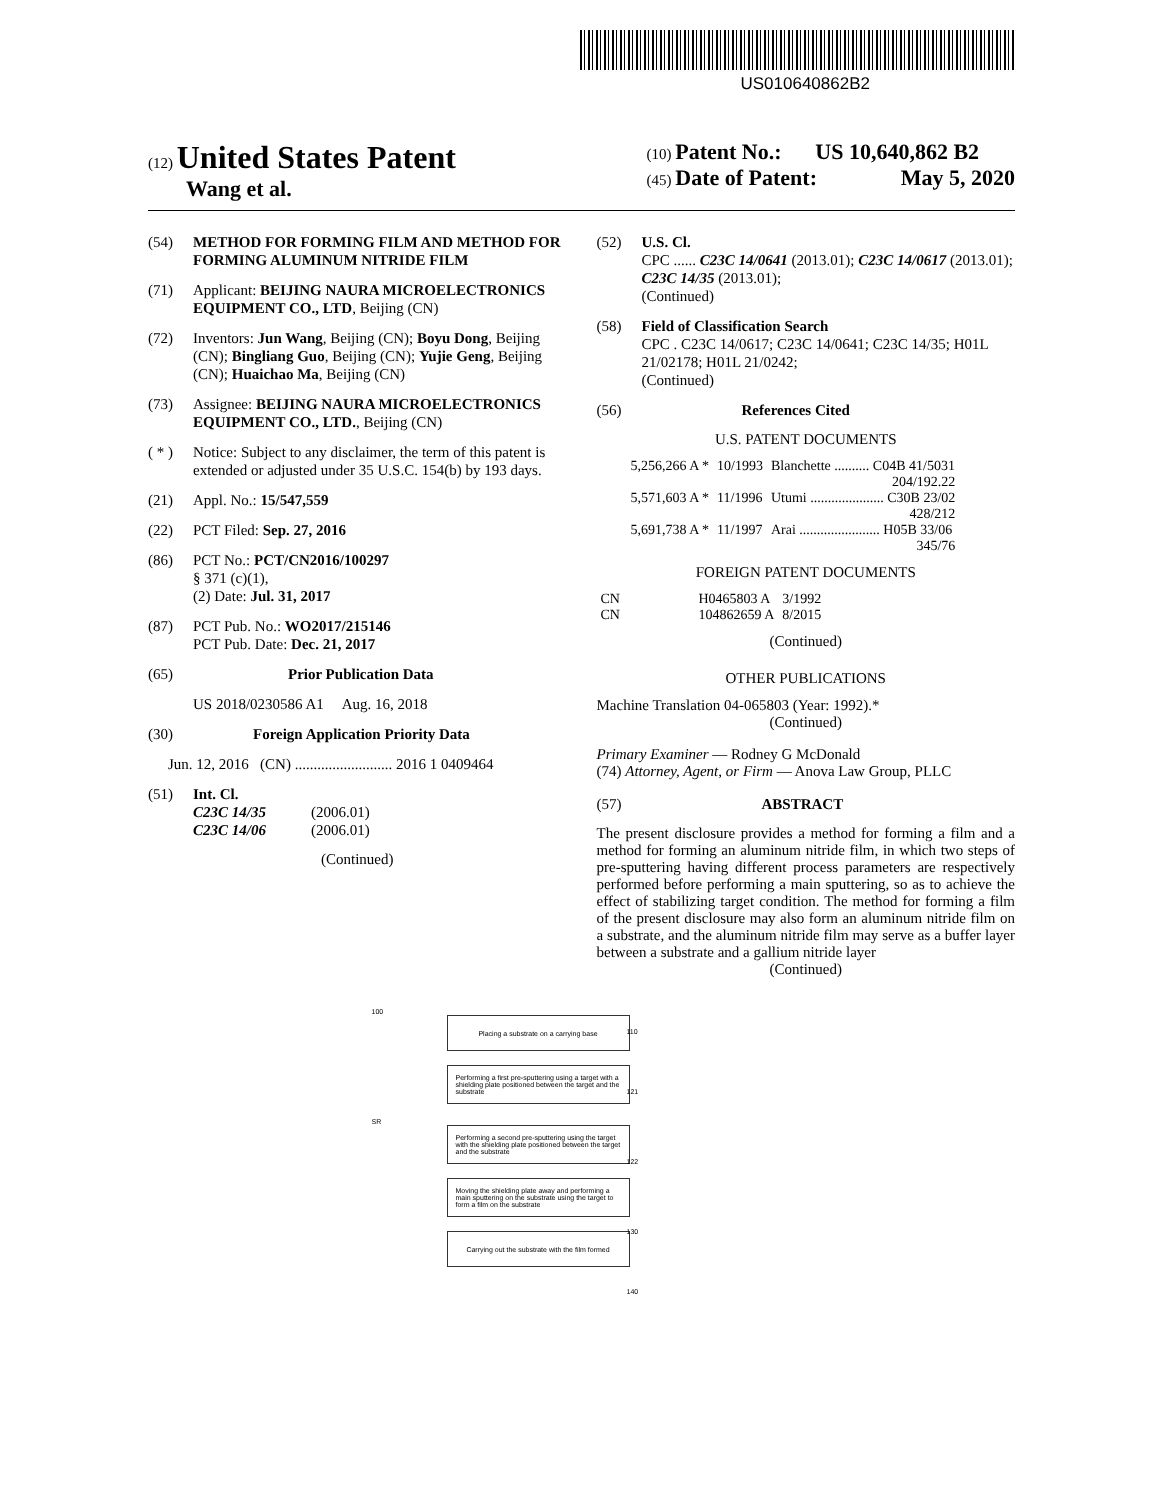US010640862B2
(12) United States Patent
Wang et al.
(10) Patent No.: US 10,640,862 B2
(45) Date of Patent: May 5, 2020
(54) METHOD FOR FORMING FILM AND METHOD FOR FORMING ALUMINUM NITRIDE FILM
(71) Applicant: BEIJING NAURA MICROELECTRONICS EQUIPMENT CO., LTD, Beijing (CN)
(72) Inventors: Jun Wang, Beijing (CN); Boyu Dong, Beijing (CN); Bingliang Guo, Beijing (CN); Yujie Geng, Beijing (CN); Huaichao Ma, Beijing (CN)
(73) Assignee: BEIJING NAURA MICROELECTRONICS EQUIPMENT CO., LTD., Beijing (CN)
( * ) Notice: Subject to any disclaimer, the term of this patent is extended or adjusted under 35 U.S.C. 154(b) by 193 days.
(21) Appl. No.: 15/547,559
(22) PCT Filed: Sep. 27, 2016
(86) PCT No.: PCT/CN2016/100297
§ 371 (c)(1),
(2) Date: Jul. 31, 2017
(87) PCT Pub. No.: WO2017/215146
PCT Pub. Date: Dec. 21, 2017
(65) Prior Publication Data
US 2018/0230586 A1 Aug. 16, 2018
(30) Foreign Application Priority Data
Jun. 12, 2016 (CN) .......................... 2016 1 0409464
(51) Int. Cl.
C23C 14/35 (2006.01)
C23C 14/06 (2006.01)
(Continued)
(52) U.S. Cl.
CPC ...... C23C 14/0641 (2013.01); C23C 14/0617 (2013.01); C23C 14/35 (2013.01);
(Continued)
(58) Field of Classification Search
CPC . C23C 14/0617; C23C 14/0641; C23C 14/35; H01L 21/02178; H01L 21/0242;
(Continued)
(56) References Cited
U.S. PATENT DOCUMENTS
| 5,256,266 A * | 10/1993 | Blanchette .......... C04B 41/5031 204/192.22 |
| 5,571,603 A * | 11/1996 | Utumi ..................... C30B 23/02 428/212 |
| 5,691,738 A * | 11/1997 | Arai ....................... H05B 33/06 345/76 |
FOREIGN PATENT DOCUMENTS
| CN | H0465803 A | 3/1992 |
| CN | 104862659 A | 8/2015 |
(Continued)
OTHER PUBLICATIONS
Machine Translation 04-065803 (Year: 1992).*
(Continued)
Primary Examiner — Rodney G McDonald
(74) Attorney, Agent, or Firm — Anova Law Group, PLLC
(57) ABSTRACT
The present disclosure provides a method for forming a film and a method for forming an aluminum nitride film, in which two steps of pre-sputtering having different process parameters are respectively performed before performing a main sputtering, so as to achieve the effect of stabilizing target condition. The method for forming a film of the present disclosure may also form an aluminum nitride film on a substrate, and the aluminum nitride film may serve as a buffer layer between a substrate and a gallium nitride layer
(Continued)
100
Placing a substrate on a carrying base
110
Performing a first pre-sputtering using a target with a shielding plate positioned between the target and the substrate
121
SR
Performing a second pre-sputtering using the target with the shielding plate positioned between the target and the substrate
122
Moving the shielding plate away and performing a main sputtering on the substrate using the target to form a film on the substrate
130
Carrying out the substrate with the film formed
140